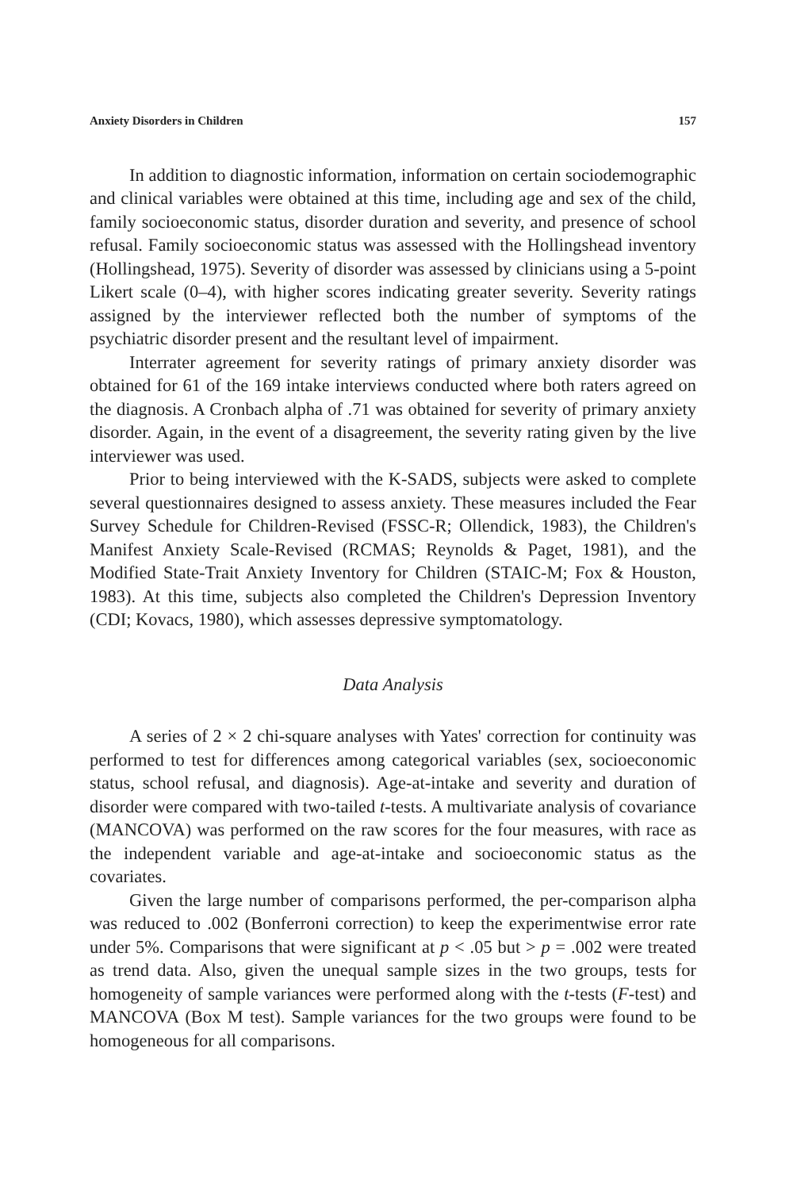Anxiety Disorders in Children 157
In addition to diagnostic information, information on certain sociodemographic and clinical variables were obtained at this time, including age and sex of the child, family socioeconomic status, disorder duration and severity, and presence of school refusal. Family socioeconomic status was assessed with the Hollingshead inventory (Hollingshead, 1975). Severity of disorder was assessed by clinicians using a 5-point Likert scale (0–4), with higher scores indicating greater severity. Severity ratings assigned by the interviewer reflected both the number of symptoms of the psychiatric disorder present and the resultant level of impairment.
Interrater agreement for severity ratings of primary anxiety disorder was obtained for 61 of the 169 intake interviews conducted where both raters agreed on the diagnosis. A Cronbach alpha of .71 was obtained for severity of primary anxiety disorder. Again, in the event of a disagreement, the severity rating given by the live interviewer was used.
Prior to being interviewed with the K-SADS, subjects were asked to complete several questionnaires designed to assess anxiety. These measures included the Fear Survey Schedule for Children-Revised (FSSC-R; Ollendick, 1983), the Children's Manifest Anxiety Scale-Revised (RCMAS; Reynolds & Paget, 1981), and the Modified State-Trait Anxiety Inventory for Children (STAIC-M; Fox & Houston, 1983). At this time, subjects also completed the Children's Depression Inventory (CDI; Kovacs, 1980), which assesses depressive symptomatology.
Data Analysis
A series of 2 × 2 chi-square analyses with Yates' correction for continuity was performed to test for differences among categorical variables (sex, socioeconomic status, school refusal, and diagnosis). Age-at-intake and severity and duration of disorder were compared with two-tailed t-tests. A multivariate analysis of covariance (MANCOVA) was performed on the raw scores for the four measures, with race as the independent variable and age-at-intake and socioeconomic status as the covariates.
Given the large number of comparisons performed, the per-comparison alpha was reduced to .002 (Bonferroni correction) to keep the experimentwise error rate under 5%. Comparisons that were significant at p < .05 but > p = .002 were treated as trend data. Also, given the unequal sample sizes in the two groups, tests for homogeneity of sample variances were performed along with the t-tests (F-test) and MANCOVA (Box M test). Sample variances for the two groups were found to be homogeneous for all comparisons.